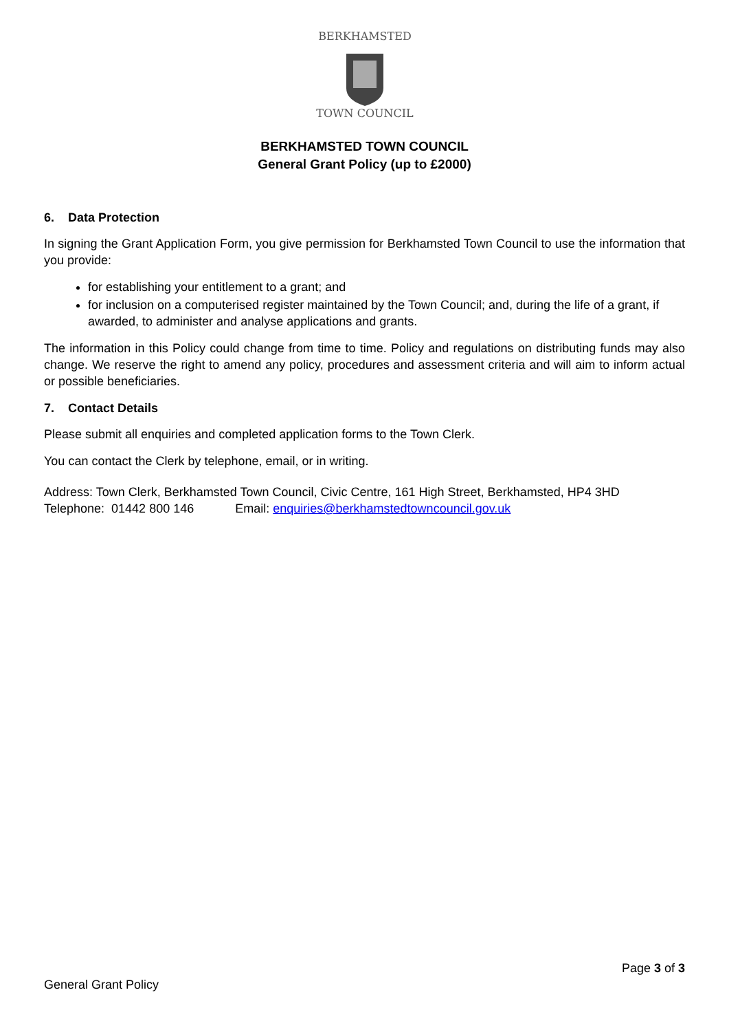BERKHAMSTED
TOWN COUNCIL
BERKHAMSTED TOWN COUNCIL
General Grant Policy (up to £2000)
6. Data Protection
In signing the Grant Application Form, you give permission for Berkhamsted Town Council to use the information that you provide:
for establishing your entitlement to a grant; and
for inclusion on a computerised register maintained by the Town Council; and, during the life of a grant, if awarded, to administer and analyse applications and grants.
The information in this Policy could change from time to time. Policy and regulations on distributing funds may also change. We reserve the right to amend any policy, procedures and assessment criteria and will aim to inform actual or possible beneficiaries.
7. Contact Details
Please submit all enquiries and completed application forms to the Town Clerk.
You can contact the Clerk by telephone, email, or in writing.
Address: Town Clerk, Berkhamsted Town Council, Civic Centre, 161 High Street, Berkhamsted, HP4 3HD
Telephone: 01442 800 146 Email: enquiries@berkhamstedtowncouncil.gov.uk
Page 3 of 3
General Grant Policy